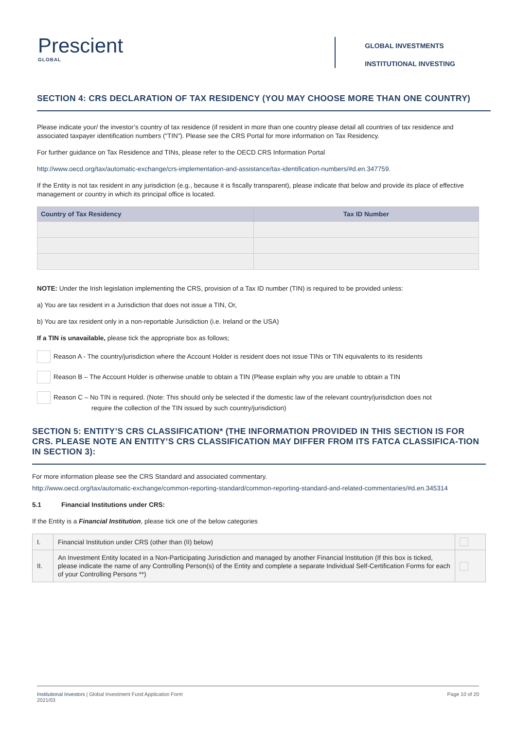Prescient
GLOBAL
GLOBAL INVESTMENTS
INSTITUTIONAL INVESTING
SECTION 4: CRS DECLARATION OF TAX RESIDENCY (YOU MAY CHOOSE MORE THAN ONE COUNTRY)
Please indicate your/ the investor’s country of tax residence (if resident in more than one country please detail all countries of tax residence and associated taxpayer identification numbers (“TIN”). Please see the CRS Portal for more information on Tax Residency.
For further guidance on Tax Residence and TINs, please refer to the OECD CRS Information Portal
http://www.oecd.org/tax/automatic-exchange/crs-implementation-and-assistance/tax-identification-numbers/#d.en.347759.
If the Entity is not tax resident in any jurisdiction (e.g., because it is fiscally transparent), please indicate that below and provide its place of effective management or country in which its principal office is located.
| Country of Tax Residency | Tax ID Number |
| --- | --- |
NOTE: Under the Irish legislation implementing the CRS, provision of a Tax ID number (TIN) is required to be provided unless:
a) You are tax resident in a Jurisdiction that does not issue a TIN, Or,
b) You are tax resident only in a non-reportable Jurisdiction (i.e. Ireland or the USA)
If a TIN is unavailable, please tick the appropriate box as follows;
Reason A - The country/jurisdiction where the Account Holder is resident does not issue TINs or TIN equivalents to its residents
Reason B – The Account Holder is otherwise unable to obtain a TIN (Please explain why you are unable to obtain a TIN
Reason C – No TIN is required. (Note: This should only be selected if the domestic law of the relevant country/jurisdiction does not
require the collection of the TIN issued by such country/jurisdiction)
SECTION 5: ENTITY’S CRS CLASSIFICATION* (THE INFORMATION PROVIDED IN THIS SECTION IS FOR CRS. PLEASE NOTE AN ENTITY’S CRS CLASSIFICATION MAY DIFFER FROM ITS FATCA CLASSIFICA-TION IN SECTION 3):
For more information please see the CRS Standard and associated commentary.
http://www.oecd.org/tax/automatic-exchange/common-reporting-standard/common-reporting-standard-and-related-commentaries/#d.en.345314
5.1 Financial Institutions under CRS:
If the Entity is a Financial Institution, please tick one of the below categories
| I. | Financial Institution under CRS (other than (II) below) | |
| II. | An Investment Entity located in a Non-Participating Jurisdiction and managed by another Financial Institution (If this box is ticked, please indicate the name of any Controlling Person(s) of the Entity and complete a separate Individual Self-Certification Forms for each of your Controlling Persons **) | |
Institutional Investors | Global Investment Fund Application Form
2021/03
Page 10 of 20